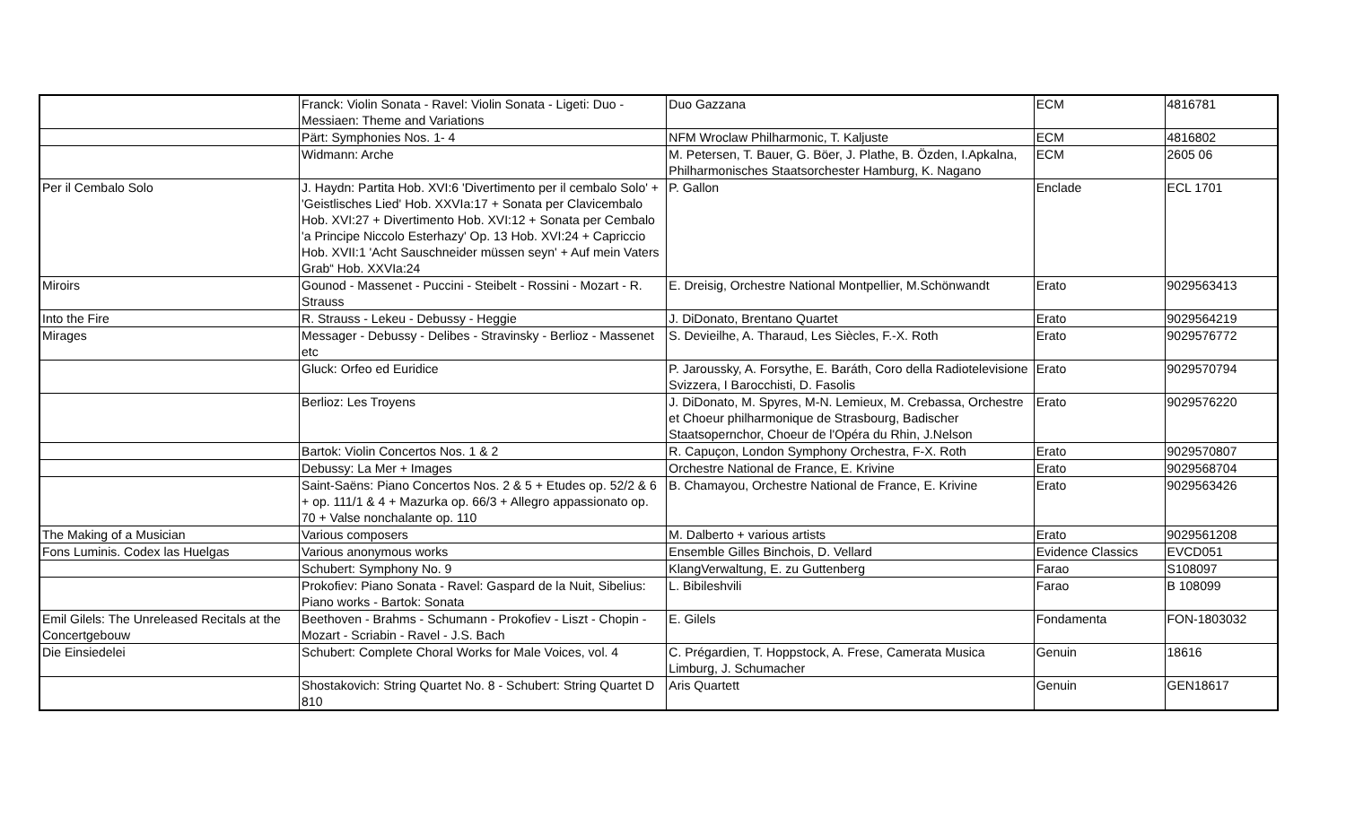| | Franck: Violin Sonata - Ravel: Violin Sonata - Ligeti: Duo - Messiaen: Theme and Variations | Duo Gazzana | ECM | 4816781 |
| | Pärt: Symphonies Nos. 1- 4 | NFM Wroclaw Philharmonic, T. Kaljuste | ECM | 4816802 |
| | Widmann: Arche | M. Petersen, T. Bauer, G. Böer, J. Plathe, B. Özden, I.Apkalna, Philharmonisches Staatsorchester Hamburg, K. Nagano | ECM | 2605 06 |
| Per il Cembalo Solo | J. Haydn: Partita Hob. XVI:6 'Divertimento per il cembalo Solo' + 'Geistlisches Lied' Hob. XXVIa:17 + Sonata per Clavicembalo Hob. XVI:27 + Divertimento Hob. XVI:12 + Sonata per Cembalo 'a Principe Niccolo Esterhazy' Op. 13 Hob. XVI:24 + Capriccio Hob. XVII:1 'Acht Sauschneider müssen seyn' + Auf mein Vaters Grab“ Hob. XXVIa:24 | P. Gallon | Enclade | ECL 1701 |
| Miroirs | Gounod - Massenet - Puccini - Steibelt - Rossini - Mozart - R. Strauss | E. Dreisig, Orchestre National Montpellier, M.Schönwandt | Erato | 9029563413 |
| Into the Fire | R. Strauss - Lekeu - Debussy - Heggie | J. DiDonato, Brentano Quartet | Erato | 9029564219 |
| Mirages | Messager - Debussy - Delibes - Stravinsky - Berlioz - Massenet etc | S. Devieilhe, A. Tharaud, Les Siècles, F.-X. Roth | Erato | 9029576772 |
| | Gluck: Orfeo ed Euridice | P. Jaroussky, A. Forsythe, E. Baráth, Coro della Radiotelevisione Svizzera, I Barocchisti, D. Fasolis | Erato | 9029570794 |
| | Berlioz: Les Troyens | J. DiDonato, M. Spyres, M-N. Lemieux, M. Crebassa, Orchestre et Choeur philharmonique de Strasbourg, Badischer Staatsopernchor, Choeur de l'Opéra du Rhin, J.Nelson | Erato | 9029576220 |
| | Bartok: Violin Concertos Nos. 1 & 2 | R. Capuçon, London Symphony Orchestra, F-X. Roth | Erato | 9029570807 |
| | Debussy: La Mer + Images | Orchestre National de France, E. Krivine | Erato | 9029568704 |
| | Saint-Saëns: Piano Concertos Nos. 2 & 5 + Etudes op. 52/2 & 6 + op. 111/1 & 4 + Mazurka op. 66/3 + Allegro appassionato op. 70 + Valse nonchalante op. 110 | B. Chamayou, Orchestre National de France, E. Krivine | Erato | 9029563426 |
| The Making of a Musician | Various composers | M. Dalberto + various artists | Erato | 9029561208 |
| Fons Luminis. Codex las Huelgas | Various anonymous works | Ensemble Gilles Binchois, D. Vellard | Evidence Classics | EVCD051 |
| | Schubert: Symphony No. 9 | KlangVerwaltung, E. zu Guttenberg | Farao | S108097 |
| | Prokofiev: Piano Sonata - Ravel: Gaspard de la Nuit, Sibelius: Piano works - Bartok: Sonata | L. Bibileshvili | Farao | B 108099 |
| Emil Gilels: The Unreleased Recitals at the Concertgebouw | Beethoven - Brahms - Schumann - Prokofiev - Liszt - Chopin - Mozart - Scriabin - Ravel - J.S. Bach | E. Gilels | Fondamenta | FON-1803032 |
| Die Einsiedelei | Schubert: Complete Choral Works for Male Voices, vol. 4 | C. Prégardien, T. Hoppstock, A. Frese, Camerata Musica Limburg, J. Schumacher | Genuin | 18616 |
| | Shostakovich: String Quartet No. 8 - Schubert: String Quartet D 810 | Aris Quartett | Genuin | GEN18617 |